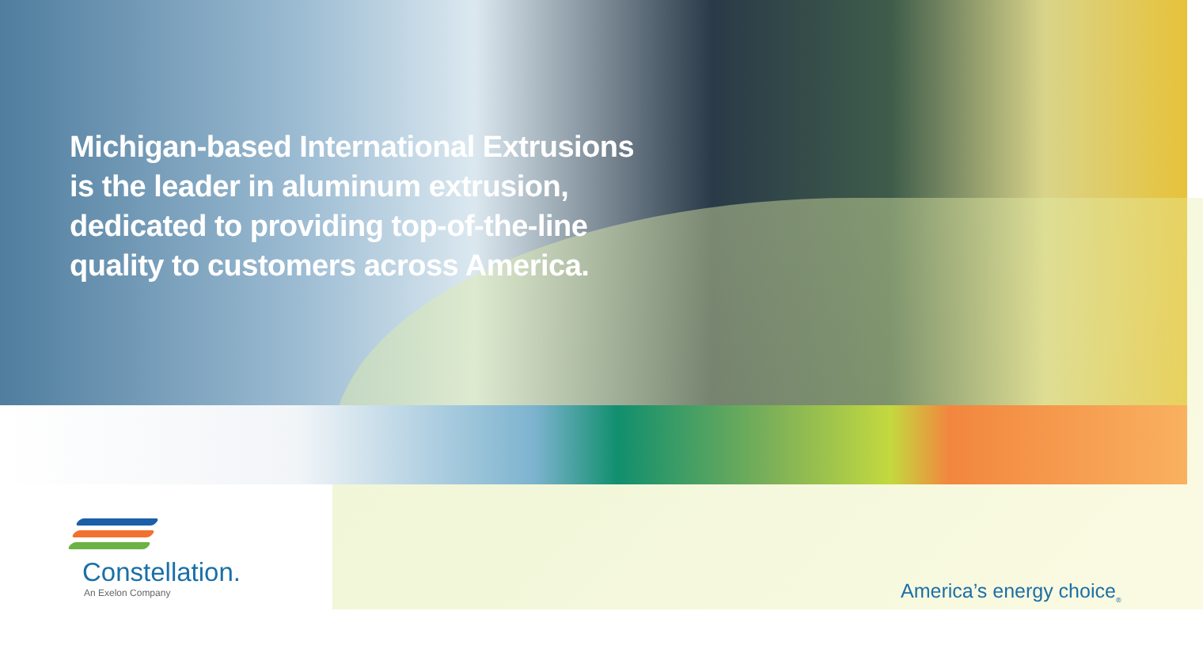Michigan-based International Extrusions
is the leader in aluminum extrusion,
dedicated to providing top-of-the-line
quality to customers across America.
Constellation.
An Exelon Company
America’s energy choice<sub>®</sub>